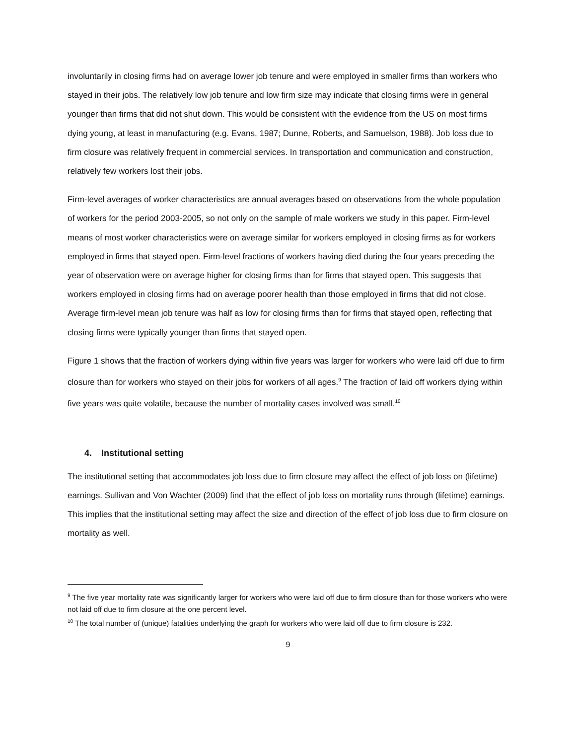involuntarily in closing firms had on average lower job tenure and were employed in smaller firms than workers who stayed in their jobs. The relatively low job tenure and low firm size may indicate that closing firms were in general younger than firms that did not shut down. This would be consistent with the evidence from the US on most firms dying young, at least in manufacturing (e.g. Evans, 1987; Dunne, Roberts, and Samuelson, 1988). Job loss due to firm closure was relatively frequent in commercial services. In transportation and communication and construction, relatively few workers lost their jobs.
Firm-level averages of worker characteristics are annual averages based on observations from the whole population of workers for the period 2003-2005, so not only on the sample of male workers we study in this paper. Firm-level means of most worker characteristics were on average similar for workers employed in closing firms as for workers employed in firms that stayed open. Firm-level fractions of workers having died during the four years preceding the year of observation were on average higher for closing firms than for firms that stayed open. This suggests that workers employed in closing firms had on average poorer health than those employed in firms that did not close. Average firm-level mean job tenure was half as low for closing firms than for firms that stayed open, reflecting that closing firms were typically younger than firms that stayed open.
Figure 1 shows that the fraction of workers dying within five years was larger for workers who were laid off due to firm closure than for workers who stayed on their jobs for workers of all ages.<sup>9</sup> The fraction of laid off workers dying within five years was quite volatile, because the number of mortality cases involved was small.<sup>10</sup>
4. Institutional setting
The institutional setting that accommodates job loss due to firm closure may affect the effect of job loss on (lifetime) earnings. Sullivan and Von Wachter (2009) find that the effect of job loss on mortality runs through (lifetime) earnings. This implies that the institutional setting may affect the size and direction of the effect of job loss due to firm closure on mortality as well.
<sup>9</sup> The five year mortality rate was significantly larger for workers who were laid off due to firm closure than for those workers who were not laid off due to firm closure at the one percent level.
<sup>10</sup> The total number of (unique) fatalities underlying the graph for workers who were laid off due to firm closure is 232.
9